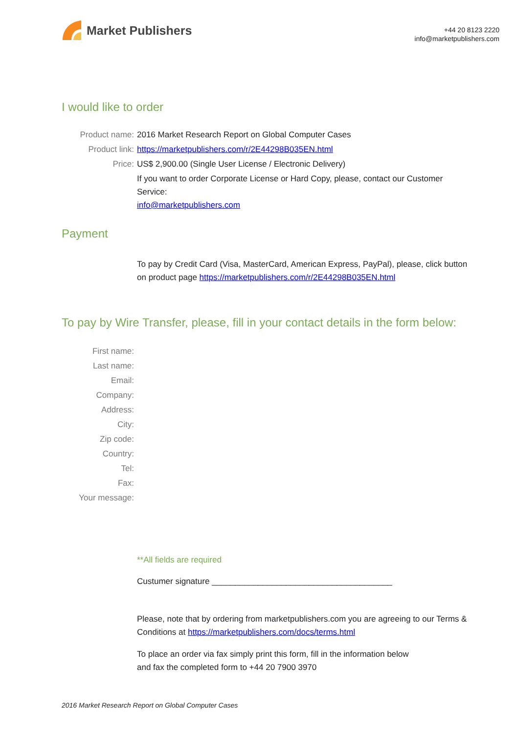Market Publishers
+44 20 8123 2220
info@marketpublishers.com
I would like to order
Product name: 2016 Market Research Report on Global Computer Cases
Product link: https://marketpublishers.com/r/2E44298B035EN.html
Price: US$ 2,900.00 (Single User License / Electronic Delivery)
If you want to order Corporate License or Hard Copy, please, contact our Customer Service:
info@marketpublishers.com
Payment
To pay by Credit Card (Visa, MasterCard, American Express, PayPal), please, click button on product page https://marketpublishers.com/r/2E44298B035EN.html
To pay by Wire Transfer, please, fill in your contact details in the form below:
First name:
Last name:
Email:
Company:
Address:
City:
Zip code:
Country:
Tel:
Fax:
Your message:
**All fields are required
Custumer signature _______________________________________
Please, note that by ordering from marketpublishers.com you are agreeing to our Terms & Conditions at https://marketpublishers.com/docs/terms.html
To place an order via fax simply print this form, fill in the information below
and fax the completed form to +44 20 7900 3970
2016 Market Research Report on Global Computer Cases